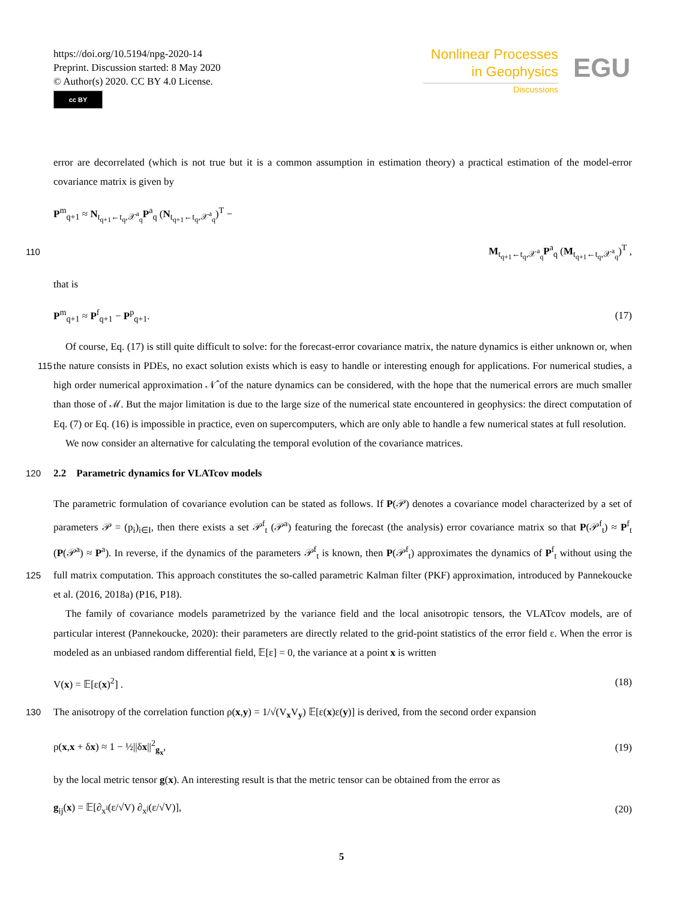https://doi.org/10.5194/npg-2020-14
Preprint. Discussion started: 8 May 2020
© Author(s) 2020. CC BY 4.0 License.
cc BY
Nonlinear Processes
in Geophysics
Discussions
EGU
error are decorrelated (which is not true but it is a common assumption in estimation theory) a practical estimation of the model-error covariance matrix is given by
P<sup>m</sup><sub>q+1</sub> ≈ N<sub>t<sub>q+1</sub>←t<sub>q</sub>,𝒳<sup>a</sup><sub>q</sub></sub>P<sup>a</sup><sub>q</sub> (N<sub>t<sub>q+1</sub>←t<sub>q</sub>,𝒳<sup>a</sup><sub>q</sub></sub>)<sup>T</sup> −
110 M<sub>t<sub>q+1</sub>←t<sub>q</sub>,𝒳<sup>a</sup><sub>q</sub></sub>P<sup>a</sup><sub>q</sub> (M<sub>t<sub>q+1</sub>←t<sub>q</sub>,𝒳<sup>a</sup><sub>q</sub></sub>)<sup>T</sup> ,
that is
P<sup>m</sup><sub>q+1</sub> ≈ P<sup>f</sup><sub>q+1</sub> − P<sup>p</sup><sub>q+1</sub>. (17)
Of course, Eq. (17) is still quite difficult to solve: for the forecast-error covariance matrix, the nature dynamics is either unknown or, when the nature consists in PDEs, no exact solution exists which is easy to handle or interesting enough for 115 applications. For numerical studies, a high order numerical approximation 𝒩̂ of the nature dynamics can be considered, with the hope that the numerical errors are much smaller than those of ℳ. But the major limitation is due to the large size of the numerical state encountered in geophysics: the direct computation of Eq. (7) or Eq. (16) is impossible in practice, even on supercomputers, which are only able to handle a few numerical states at full resolution.
We now consider an alternative for calculating the temporal evolution of the covariance matrices.
120 2.2 Parametric dynamics for VLATcov models
The parametric formulation of covariance evolution can be stated as follows. If P(𝒫) denotes a covariance model characterized by a set of parameters 𝒫 = (p<sub>i</sub>)<sub>i∈I</sub>, then there exists a set 𝒫<sup>f</sup><sub>t</sub> (𝒫<sup>a</sup>) featuring the forecast (the analysis) error covariance matrix so that P(𝒫<sup>f</sup><sub>t</sub>) ≈ P<sup>f</sup><sub>t</sub> (P(𝒫<sup>a</sup>) ≈ P<sup>a</sup>). In reverse, if the dynamics of the parameters 𝒫<sup>f</sup><sub>t</sub> is known, then P(𝒫<sup>f</sup><sub>t</sub>) approximates the dynamics of P<sup>f</sup><sub>t</sub> without using the full matrix computation. This approach constitutes the so-called parametric Kalman filter 125 (PKF) approximation, introduced by Pannekoucke et al. (2016, 2018a) (P16, P18).
The family of covariance models parametrized by the variance field and the local anisotropic tensors, the VLATcov models, are of particular interest (Pannekoucke, 2020): their parameters are directly related to the grid-point statistics of the error field ε. When the error is modeled as an unbiased random differential field, 𝔼[ε] = 0, the variance at a point x is written
V(x) = 𝔼[ε(x)<sup>2</sup>] . (18)
130 The anisotropy of the correlation function ρ(x,y) = 1/√(V<sub>x</sub>V<sub>y</sub>) 𝔼[ε(x)ε(y)] is derived, from the second order expansion
ρ(x,x + δx) ≈ 1 − ½||δx||<sup>2</sup><sub>g<sub>x</sub></sub>, (19)
by the local metric tensor g(x). An interesting result is that the metric tensor can be obtained from the error as
g<sub>ij</sub>(x) = 𝔼[∂<sub>x<sup>i</sup></sub>(ε/√V) ∂<sub>x<sup>j</sup></sub>(ε/√V)], (20)
5